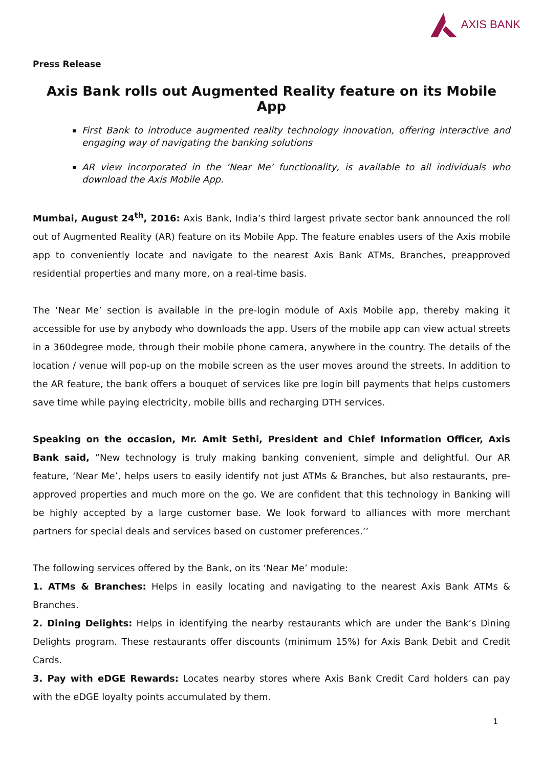AXIS BANK
Press Release
Axis Bank rolls out Augmented Reality feature on its Mobile App
First Bank to introduce augmented reality technology innovation, offering interactive and engaging way of navigating the banking solutions
AR view incorporated in the ‘Near Me’ functionality, is available to all individuals who download the Axis Mobile App.
Mumbai, August 24<sup>th</sup>, 2016: Axis Bank, India’s third largest private sector bank announced the roll out of Augmented Reality (AR) feature on its Mobile App. The feature enables users of the Axis mobile app to conveniently locate and navigate to the nearest Axis Bank ATMs, Branches, preapproved residential properties and many more, on a real-time basis.
The ‘Near Me’ section is available in the pre-login module of Axis Mobile app, thereby making it accessible for use by anybody who downloads the app. Users of the mobile app can view actual streets in a 360degree mode, through their mobile phone camera, anywhere in the country. The details of the location / venue will pop-up on the mobile screen as the user moves around the streets. In addition to the AR feature, the bank offers a bouquet of services like pre login bill payments that helps customers save time while paying electricity, mobile bills and recharging DTH services.
Speaking on the occasion, Mr. Amit Sethi, President and Chief Information Officer, Axis Bank said, “New technology is truly making banking convenient, simple and delightful. Our AR feature, ‘Near Me’, helps users to easily identify not just ATMs & Branches, but also restaurants, pre-approved properties and much more on the go. We are confident that this technology in Banking will be highly accepted by a large customer base. We look forward to alliances with more merchant partners for special deals and services based on customer preferences.’’
The following services offered by the Bank, on its ‘Near Me’ module:
1. ATMs & Branches: Helps in easily locating and navigating to the nearest Axis Bank ATMs & Branches.
2. Dining Delights: Helps in identifying the nearby restaurants which are under the Bank’s Dining Delights program. These restaurants offer discounts (minimum 15%) for Axis Bank Debit and Credit Cards.
3. Pay with eDGE Rewards: Locates nearby stores where Axis Bank Credit Card holders can pay with the eDGE loyalty points accumulated by them.
1